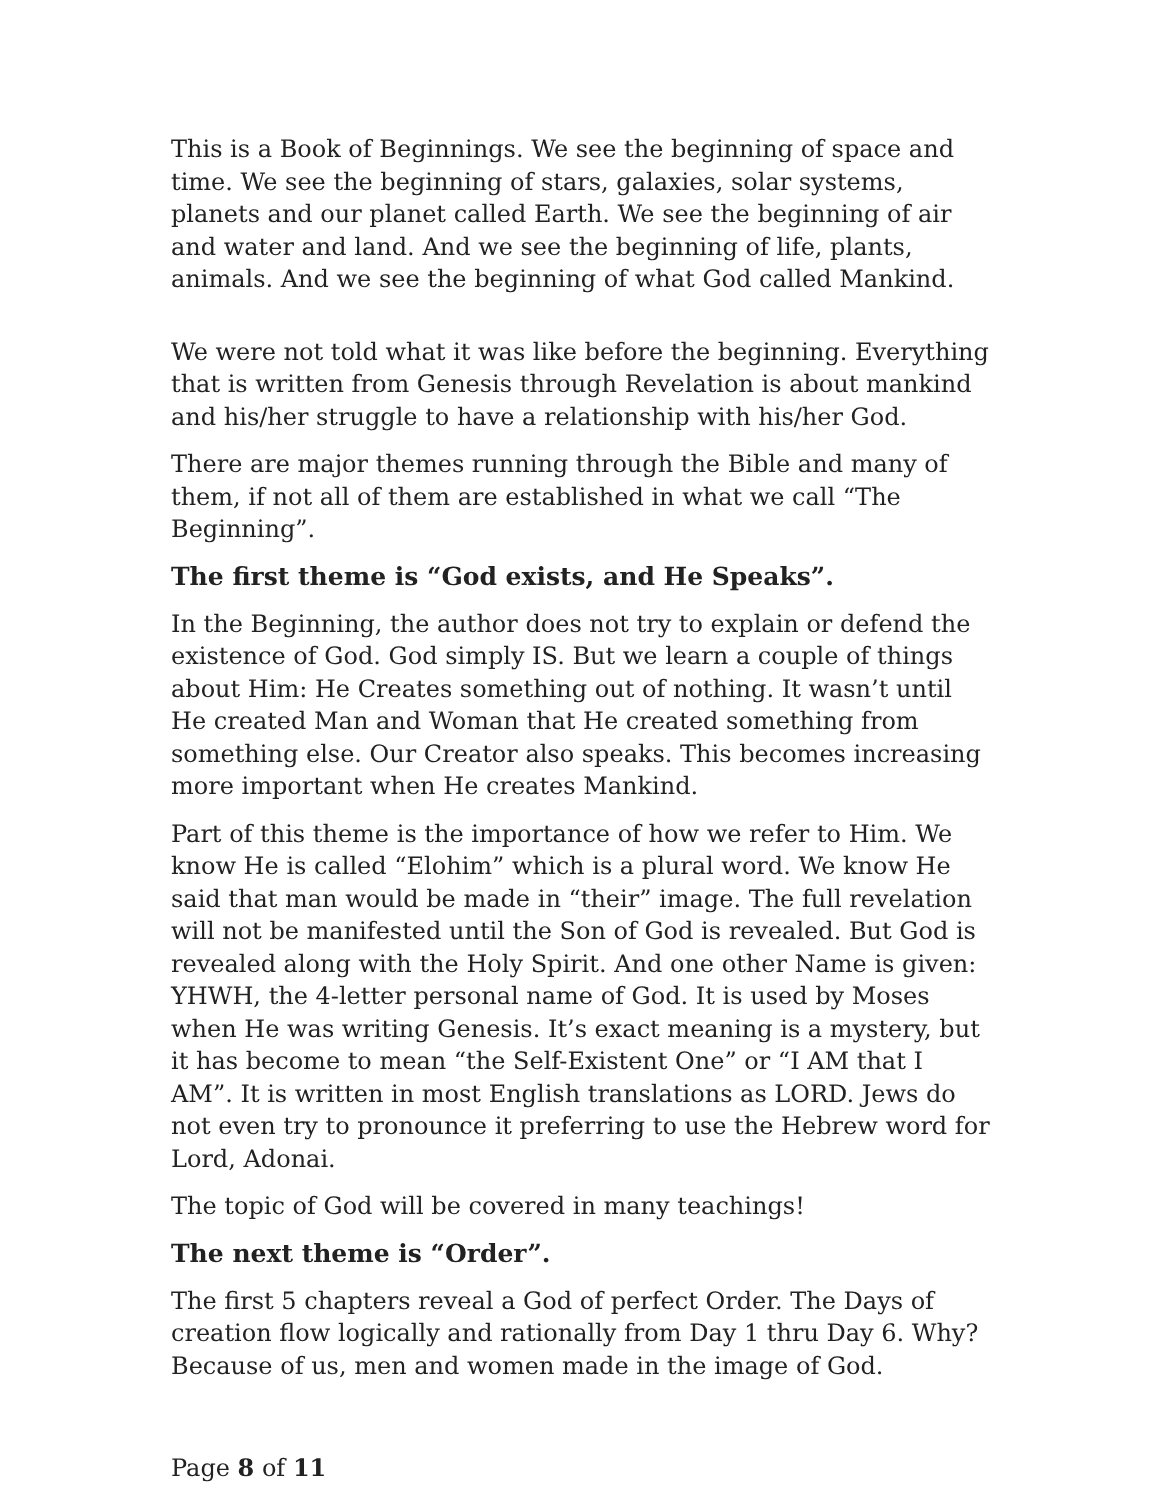This is a Book of Beginnings. We see the beginning of space and time. We see the beginning of stars, galaxies, solar systems, planets and our planet called Earth. We see the beginning of air and water and land. And we see the beginning of life, plants, animals. And we see the beginning of what God called Mankind.
We were not told what it was like before the beginning. Everything that is written from Genesis through Revelation is about mankind and his/her struggle to have a relationship with his/her God.
There are major themes running through the Bible and many of them, if not all of them are established in what we call “The Beginning”.
The first theme is “God exists, and He Speaks”.
In the Beginning, the author does not try to explain or defend the existence of God. God simply IS. But we learn a couple of things about Him: He Creates something out of nothing. It wasn’t until He created Man and Woman that He created something from something else. Our Creator also speaks. This becomes increasing more important when He creates Mankind.
Part of this theme is the importance of how we refer to Him. We know He is called “Elohim” which is a plural word. We know He said that man would be made in “their” image. The full revelation will not be manifested until the Son of God is revealed. But God is revealed along with the Holy Spirit. And one other Name is given: YHWH, the 4-letter personal name of God. It is used by Moses when He was writing Genesis. It’s exact meaning is a mystery, but it has become to mean “the Self-Existent One” or “I AM that I AM”. It is written in most English translations as LORD. Jews do not even try to pronounce it preferring to use the Hebrew word for Lord, Adonai.
The topic of God will be covered in many teachings!
The next theme is “Order”.
The first 5 chapters reveal a God of perfect Order. The Days of creation flow logically and rationally from Day 1 thru Day 6. Why? Because of us, men and women made in the image of God.
Page 8 of 11